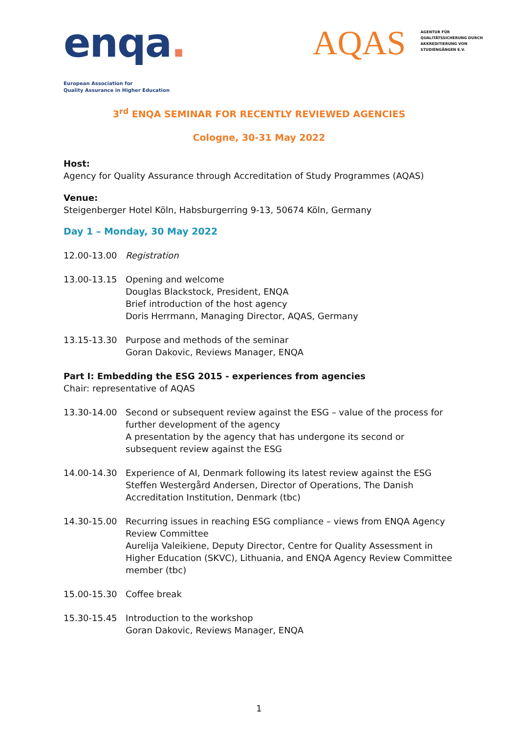enqa.
European Association for
Quality Assurance in Higher Education
AQAS
AGENTUR FÜR
QUALITÄTSSICHERUNG DURCH
AKKREDITIERUNG VON
STUDIENGÄNGEN E.V.
3<sup>rd</sup> ENQA SEMINAR FOR RECENTLY REVIEWED AGENCIES
Cologne, 30-31 May 2022
Host:
Agency for Quality Assurance through Accreditation of Study Programmes (AQAS)
Venue:
Steigenberger Hotel Köln, Habsburgerring 9-13, 50674 Köln, Germany
Day 1 – Monday, 30 May 2022
12.00-13.00 Registration
13.00-13.15 Opening and welcome
Douglas Blackstock, President, ENQA
Brief introduction of the host agency
Doris Herrmann, Managing Director, AQAS, Germany
13.15-13.30 Purpose and methods of the seminar
Goran Dakovic, Reviews Manager, ENQA
Part I: Embedding the ESG 2015 - experiences from agencies
Chair: representative of AQAS
13.30-14.00 Second or subsequent review against the ESG – value of the process for further development of the agency
A presentation by the agency that has undergone its second or subsequent review against the ESG
14.00-14.30 Experience of AI, Denmark following its latest review against the ESG
Steffen Westergård Andersen, Director of Operations, The Danish Accreditation Institution, Denmark (tbc)
14.30-15.00 Recurring issues in reaching ESG compliance – views from ENQA Agency Review Committee
Aurelija Valeikiene, Deputy Director, Centre for Quality Assessment in Higher Education (SKVC), Lithuania, and ENQA Agency Review Committee member (tbc)
15.00-15.30 Coffee break
15.30-15.45 Introduction to the workshop
Goran Dakovic, Reviews Manager, ENQA
1